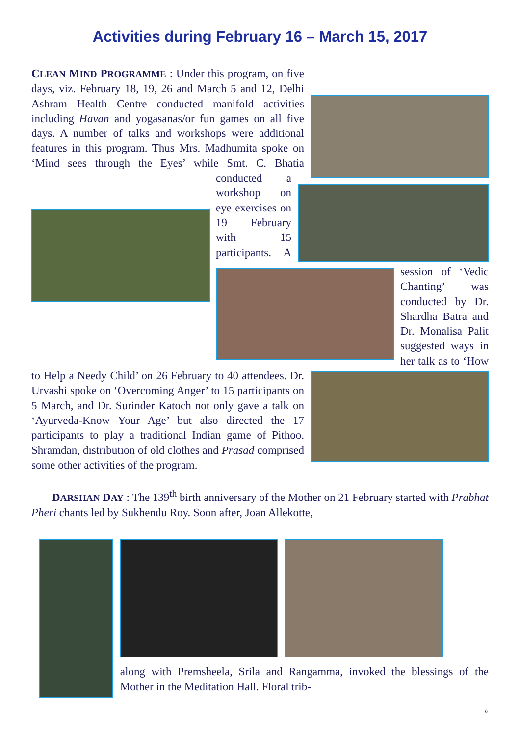Activities during February 16 – March 15, 2017
CLEAN MIND PROGRAMME : Under this program, on five days, viz. February 18, 19, 26 and March 5 and 12, Delhi Ashram Health Centre conducted manifold activities including Havan and yogasanas/or fun games on all five days. A number of talks and workshops were additional features in this program. Thus Mrs. Madhumita spoke on ‘Mind sees through the Eyes’ while Smt. C. Bhatia conducted a workshop on eye exercises on 19 February with 15 participants. A session of ‘Vedic Chanting’ was conducted by Dr. Shardha Batra and Dr. Monalisa Palit suggested ways in her talk as to ‘How to Help a Needy Child’ on 26 February to 40 attendees. Dr. Urvashi spoke on ‘Overcoming Anger’ to 15 participants on 5 March, and Dr. Surinder Katoch not only gave a talk on ‘Ayurveda-Know Your Age’ but also directed the 17 participants to play a traditional Indian game of Pithoo. Shramdan, distribution of old clothes and Prasad comprised some other activities of the program.
DARSHAN DAY : The 139<sup>th</sup> birth anniversary of the Mother on 21 February started with Prabhat Pheri chants led by Sukhendu Roy. Soon after, Joan Allekotte,
along with Premsheela, Srila and Rangamma, invoked the blessings of the Mother in the Meditation Hall. Floral trib-
8